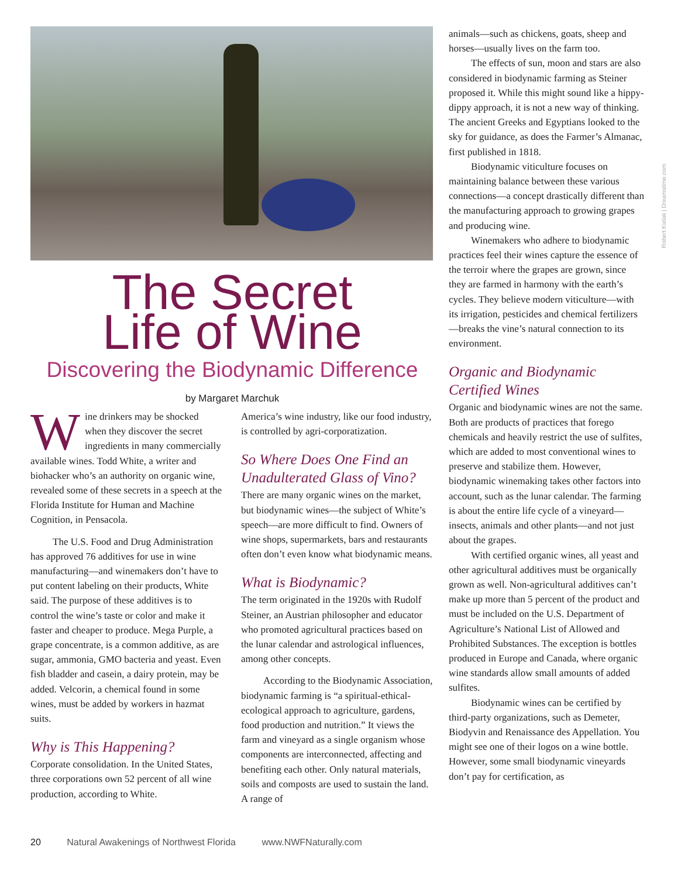The Secret
Life of Wine
Discovering the Biodynamic Difference
by Margaret Marchuk
Wine drinkers may be shocked when they discover the secret ingredients in many commercially available wines. Todd White, a writer and biohacker who’s an authority on organic wine, revealed some of these secrets in a speech at the Florida Institute for Human and Machine Cognition, in Pensacola.
The U.S. Food and Drug Administration has approved 76 additives for use in wine manufacturing—and winemakers don’t have to put content labeling on their products, White said. The purpose of these additives is to control the wine’s taste or color and make it faster and cheaper to produce. Mega Purple, a grape concentrate, is a common additive, as are sugar, ammonia, GMO bacteria and yeast. Even fish bladder and casein, a dairy protein, may be added. Velcorin, a chemical found in some wines, must be added by workers in hazmat suits.
Why is This Happening?
Corporate consolidation. In the United States, three corporations own 52 percent of all wine production, according to White.
America’s wine industry, like our food industry, is controlled by agri-corporatization.
So Where Does One Find an Unadulterated Glass of Vino?
There are many organic wines on the market, but biodynamic wines—the subject of White’s speech—are more difficult to find. Owners of wine shops, supermarkets, bars and restaurants often don’t even know what biodynamic means.
What is Biodynamic?
The term originated in the 1920s with Rudolf Steiner, an Austrian philosopher and educator who promoted agricultural practices based on the lunar calendar and astrological influences, among other concepts.
According to the Biodynamic Association, biodynamic farming is “a spiritual-ethical-ecological approach to agriculture, gardens, food production and nutrition.” It views the farm and vineyard as a single organism whose components are interconnected, affecting and benefiting each other. Only natural materials, soils and composts are used to sustain the land. A range of
animals—such as chickens, goats, sheep and horses—usually lives on the farm too.
The effects of sun, moon and stars are also considered in biodynamic farming as Steiner proposed it. While this might sound like a hippy-dippy approach, it is not a new way of thinking. The ancient Greeks and Egyptians looked to the sky for guidance, as does the Farmer’s Almanac, first published in 1818.
Biodynamic viticulture focuses on maintaining balance between these various connections—a concept drastically different than the manufacturing approach to growing grapes and producing wine.
Winemakers who adhere to biodynamic practices feel their wines capture the essence of the terroir where the grapes are grown, since they are farmed in harmony with the earth’s cycles. They believe modern viticulture—with its irrigation, pesticides and chemical fertilizers—breaks the vine’s natural connection to its environment.
Organic and Biodynamic Certified Wines
Organic and biodynamic wines are not the same. Both are products of practices that forego chemicals and heavily restrict the use of sulfites, which are added to most conventional wines to preserve and stabilize them. However, biodynamic winemaking takes other factors into account, such as the lunar calendar. The farming is about the entire life cycle of a vineyard—insects, animals and other plants—and not just about the grapes.
With certified organic wines, all yeast and other agricultural additives must be organically grown as well. Non-agricultural additives can’t make up more than 5 percent of the product and must be included on the U.S. Department of Agriculture’s National List of Allowed and Prohibited Substances. The exception is bottles produced in Europe and Canada, where organic wine standards allow small amounts of added sulfites.
Biodynamic wines can be certified by third-party organizations, such as Demeter, Biodyvin and Renaissance des Appellation. You might see one of their logos on a wine bottle. However, some small biodynamic vineyards don’t pay for certification, as
Robert Kielak | Dreamstime.com
20 Natural Awakenings of Northwest Florida www.NWFNaturally.com